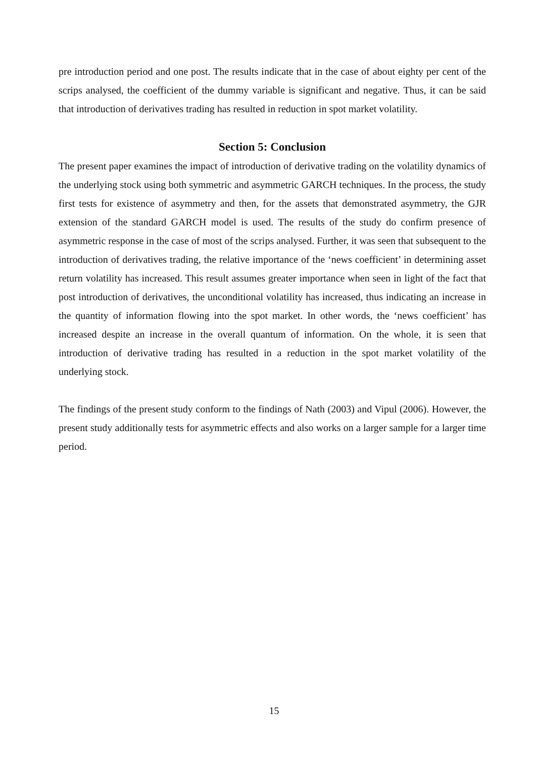pre introduction period and one post. The results indicate that in the case of about eighty per cent of the scrips analysed, the coefficient of the dummy variable is significant and negative. Thus, it can be said that introduction of derivatives trading has resulted in reduction in spot market volatility.
Section 5: Conclusion
The present paper examines the impact of introduction of derivative trading on the volatility dynamics of the underlying stock using both symmetric and asymmetric GARCH techniques. In the process, the study first tests for existence of asymmetry and then, for the assets that demonstrated asymmetry, the GJR extension of the standard GARCH model is used. The results of the study do confirm presence of asymmetric response in the case of most of the scrips analysed. Further, it was seen that subsequent to the introduction of derivatives trading, the relative importance of the ‘news coefficient’ in determining asset return volatility has increased. This result assumes greater importance when seen in light of the fact that post introduction of derivatives, the unconditional volatility has increased, thus indicating an increase in the quantity of information flowing into the spot market. In other words, the ‘news coefficient’ has increased despite an increase in the overall quantum of information. On the whole, it is seen that introduction of derivative trading has resulted in a reduction in the spot market volatility of the underlying stock.
The findings of the present study conform to the findings of Nath (2003) and Vipul (2006). However, the present study additionally tests for asymmetric effects and also works on a larger sample for a larger time period.
15